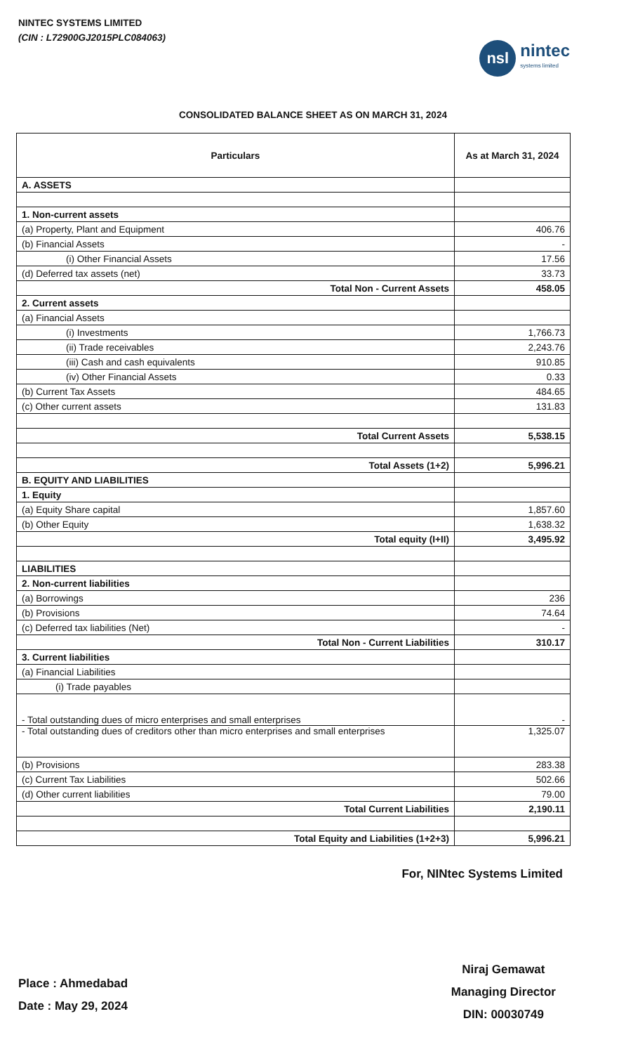NINTEC SYSTEMS LIMITED
(CIN : L72900GJ2015PLC084063)
nsl
nintec
systems limited
CONSOLIDATED BALANCE SHEET AS ON MARCH 31, 2024
| Particulars | As at March 31, 2024 |
| --- | --- |
| A. ASSETS | |
| 1. Non-current assets | |
| (a) Property, Plant and Equipment | 406.76 |
| (b) Financial Assets | - |
| (i) Other Financial Assets | 17.56 |
| (d) Deferred tax assets (net) | 33.73 |
| Total Non - Current Assets | 458.05 |
| 2. Current assets | |
| (a) Financial Assets | |
| (i) Investments | 1,766.73 |
| (ii) Trade receivables | 2,243.76 |
| (iii) Cash and cash equivalents | 910.85 |
| (iv) Other Financial Assets | 0.33 |
| (b) Current Tax Assets | 484.65 |
| (c) Other current assets | 131.83 |
| Total Current Assets | 5,538.15 |
| Total Assets (1+2) | 5,996.21 |
| B. EQUITY AND LIABILITIES | |
| 1. Equity | |
| (a) Equity Share capital | 1,857.60 |
| (b) Other Equity | 1,638.32 |
| Total equity (I+II) | 3,495.92 |
| LIABILITIES | |
| 2. Non-current liabilities | |
| (a) Borrowings | 236 |
| (b) Provisions | 74.64 |
| (c) Deferred tax liabilities (Net) | - |
| Total Non - Current Liabilities | 310.17 |
| 3. Current liabilities | |
| (a) Financial Liabilities | |
| (i) Trade payables | |
| - Total outstanding dues of micro enterprises and small enterprises | - |
| - Total outstanding dues of creditors other than micro enterprises and small enterprises | 1,325.07 |
| (b) Provisions | 283.38 |
| (c) Current Tax Liabilities | 502.66 |
| (d) Other current liabilities | 79.00 |
| Total Current Liabilities | 2,190.11 |
| Total Equity and Liabilities (1+2+3) | 5,996.21 |
For, NINtec Systems Limited
Place : Ahmedabad
Date : May 29, 2024
Niraj Gemawat
Managing Director
DIN: 00030749